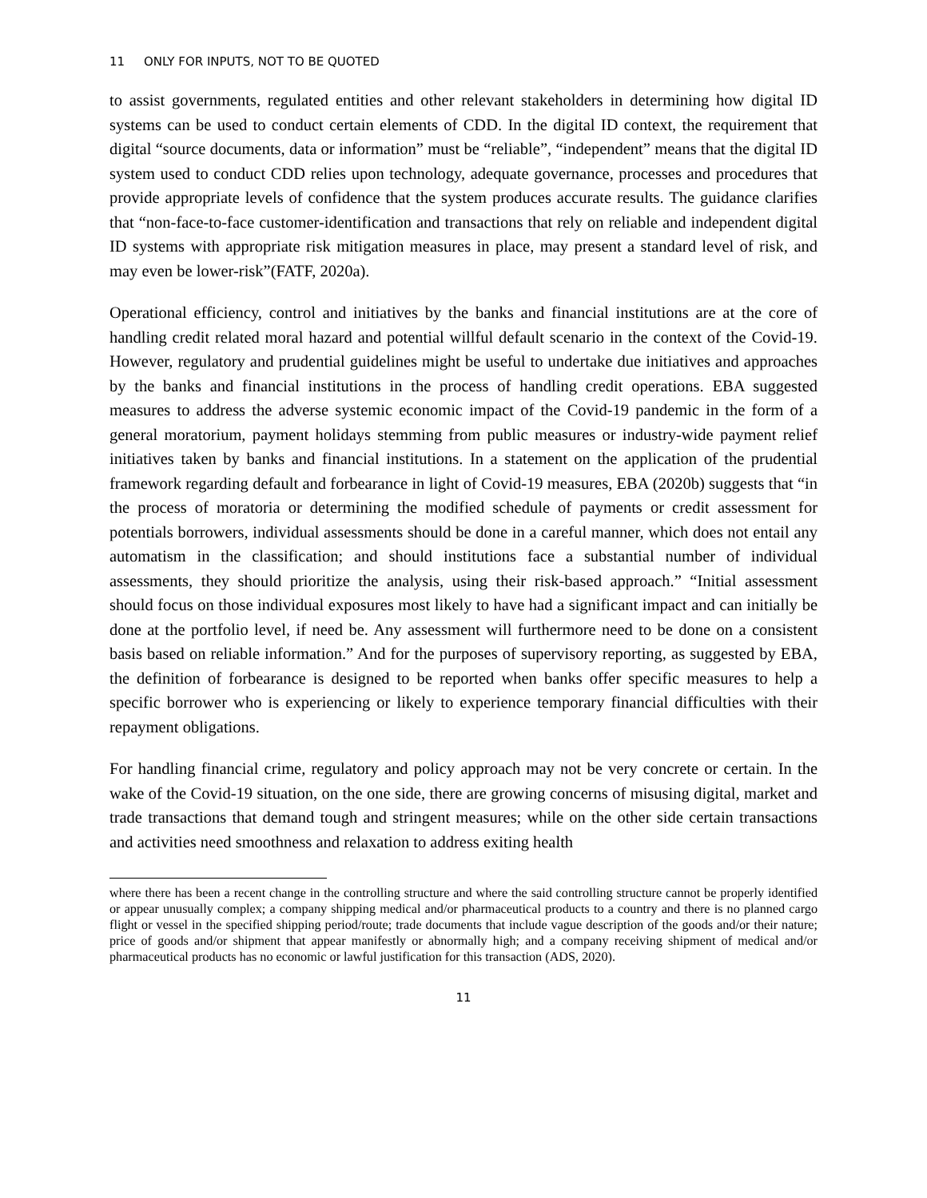11 ONLY FOR INPUTS, NOT TO BE QUOTED
to assist governments, regulated entities and other relevant stakeholders in determining how digital ID systems can be used to conduct certain elements of CDD. In the digital ID context, the requirement that digital “source documents, data or information” must be “reliable”, “independent” means that the digital ID system used to conduct CDD relies upon technology, adequate governance, processes and procedures that provide appropriate levels of confidence that the system produces accurate results. The guidance clarifies that “non-face-to-face customer-identification and transactions that rely on reliable and independent digital ID systems with appropriate risk mitigation measures in place, may present a standard level of risk, and may even be lower-risk”(FATF, 2020a).
Operational efficiency, control and initiatives by the banks and financial institutions are at the core of handling credit related moral hazard and potential willful default scenario in the context of the Covid-19. However, regulatory and prudential guidelines might be useful to undertake due initiatives and approaches by the banks and financial institutions in the process of handling credit operations. EBA suggested measures to address the adverse systemic economic impact of the Covid-19 pandemic in the form of a general moratorium, payment holidays stemming from public measures or industry-wide payment relief initiatives taken by banks and financial institutions. In a statement on the application of the prudential framework regarding default and forbearance in light of Covid-19 measures, EBA (2020b) suggests that “in the process of moratoria or determining the modified schedule of payments or credit assessment for potentials borrowers, individual assessments should be done in a careful manner, which does not entail any automatism in the classification; and should institutions face a substantial number of individual assessments, they should prioritize the analysis, using their risk-based approach.” “Initial assessment should focus on those individual exposures most likely to have had a significant impact and can initially be done at the portfolio level, if need be. Any assessment will furthermore need to be done on a consistent basis based on reliable information.” And for the purposes of supervisory reporting, as suggested by EBA, the definition of forbearance is designed to be reported when banks offer specific measures to help a specific borrower who is experiencing or likely to experience temporary financial difficulties with their repayment obligations.
For handling financial crime, regulatory and policy approach may not be very concrete or certain. In the wake of the Covid-19 situation, on the one side, there are growing concerns of misusing digital, market and trade transactions that demand tough and stringent measures; while on the other side certain transactions and activities need smoothness and relaxation to address exiting health
where there has been a recent change in the controlling structure and where the said controlling structure cannot be properly identified or appear unusually complex; a company shipping medical and/or pharmaceutical products to a country and there is no planned cargo flight or vessel in the specified shipping period/route; trade documents that include vague description of the goods and/or their nature; price of goods and/or shipment that appear manifestly or abnormally high; and a company receiving shipment of medical and/or pharmaceutical products has no economic or lawful justification for this transaction (ADS, 2020).
11